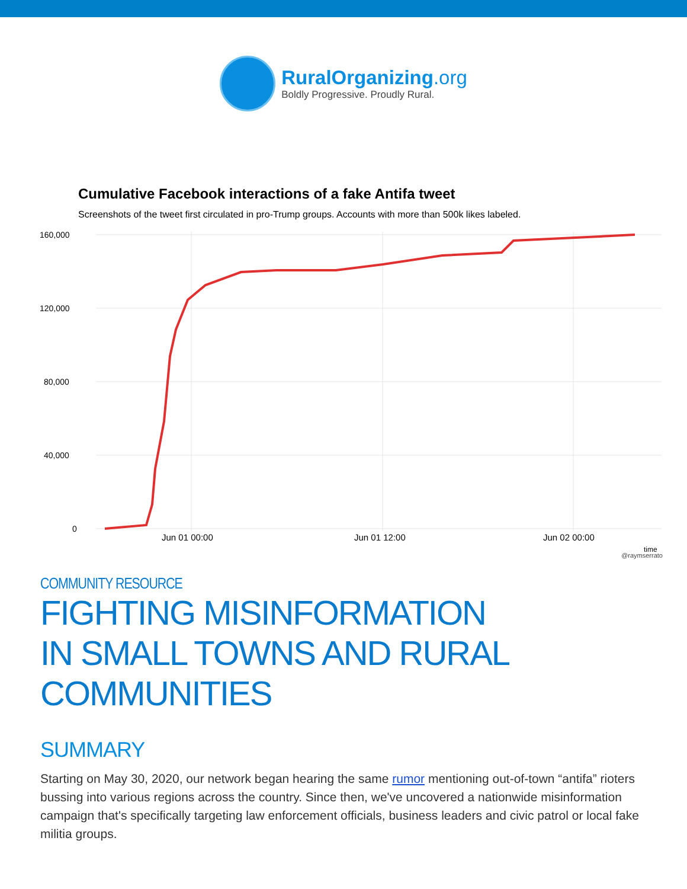RuralOrganizing.org
Boldly Progressive. Proudly Rural.
Cumulative Facebook interactions of a fake Antifa tweet
Screenshots of the tweet first circulated in pro-Trump groups. Accounts with more than 500k likes labeled.
160,000
120,000
80,000
40,000
0
Jun 01 00:00
Jun 01 12:00
Jun 02 00:00
time
@raymserrato
COMMUNITY RESOURCE
FIGHTING MISINFORMATION
IN SMALL TOWNS AND RURAL COMMUNITIES
SUMMARY
Starting on May 30, 2020, our network began hearing the same rumor mentioning out-of-town “antifa” rioters bussing into various regions across the country. Since then, we've uncovered a nationwide misinformation campaign that's specifically targeting law enforcement officials, business leaders and civic patrol or local fake militia groups.